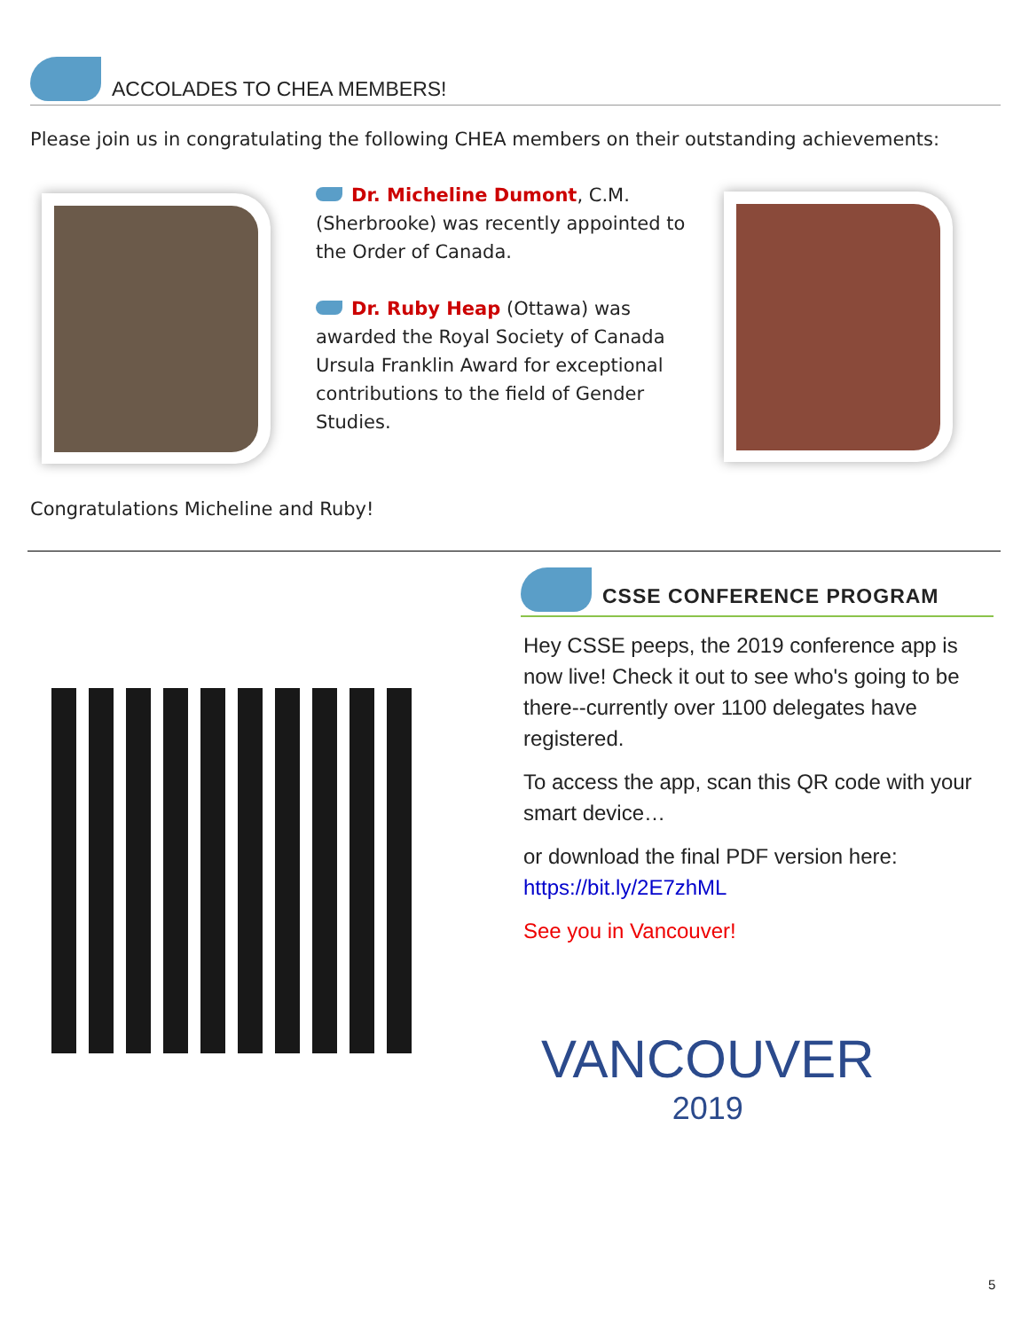ACCOLADES TO CHEA MEMBERS!
Please join us in congratulating the following CHEA members on their outstanding achievements:
Dr. Micheline Dumont, C.M. (Sherbrooke) was recently appointed to the Order of Canada.
Dr. Ruby Heap (Ottawa) was awarded the Royal Society of Canada Ursula Franklin Award for exceptional contributions to the field of Gender Studies.
Congratulations Micheline and Ruby!
CSSE CONFERENCE PROGRAM
Hey CSSE peeps, the 2019 conference app is now live! Check it out to see who's going to be there--currently over 1100 delegates have registered.
To access the app, scan this QR code with your smart device…
or download the final PDF version here: https://bit.ly/2E7zhML
See you in Vancouver!
VANCOUVER
2019
5